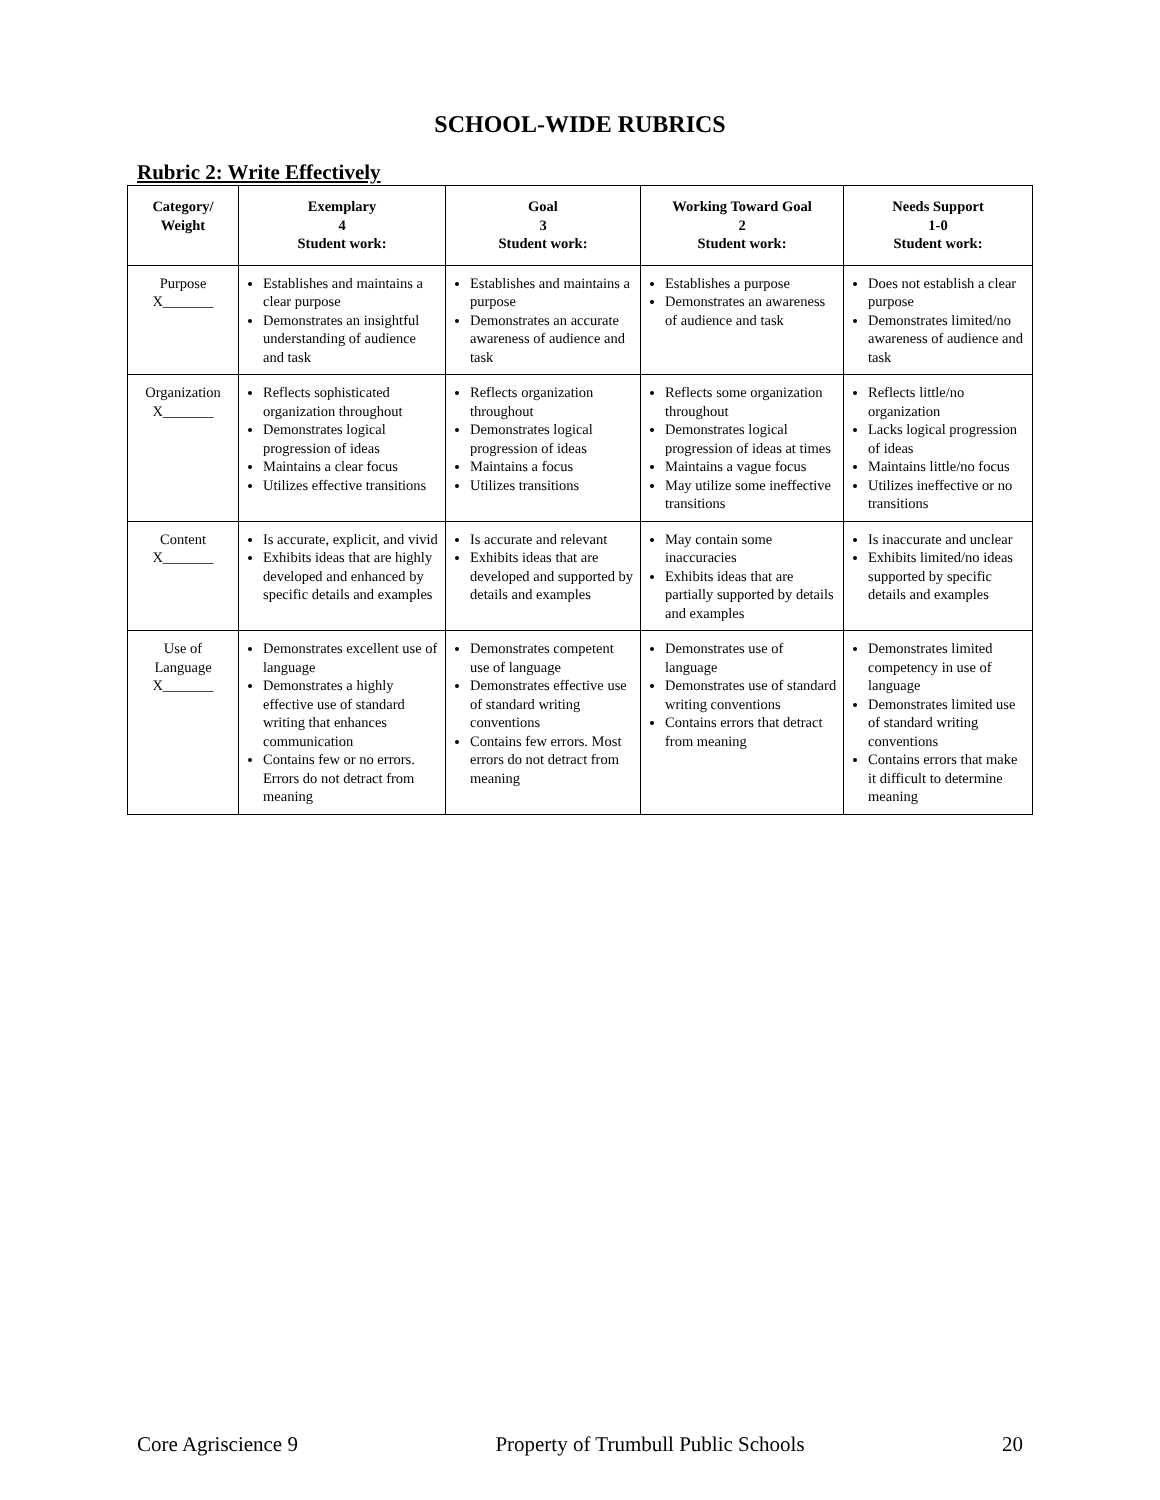SCHOOL-WIDE RUBRICS
Rubric 2: Write Effectively
| Category/ Weight | Exemplary 4 Student work: | Goal 3 Student work: | Working Toward Goal 2 Student work: | Needs Support 1-0 Student work: |
| --- | --- | --- | --- | --- |
| Purpose X_______ | Establishes and maintains a clear purpose Demonstrates an insightful understanding of audience and task | Establishes and maintains a purpose Demonstrates an accurate awareness of audience and task | Establishes a purpose Demonstrates an awareness of audience and task | Does not establish a clear purpose Demonstrates limited/no awareness of audience and task |
| Organization X_______ | Reflects sophisticated organization throughout Demonstrates logical progression of ideas Maintains a clear focus Utilizes effective transitions | Reflects organization throughout Demonstrates logical progression of ideas Maintains a focus Utilizes transitions | Reflects some organization throughout Demonstrates logical progression of ideas at times Maintains a vague focus May utilize some ineffective transitions | Reflects little/no organization Lacks logical progression of ideas Maintains little/no focus Utilizes ineffective or no transitions |
| Content X_______ | Is accurate, explicit, and vivid Exhibits ideas that are highly developed and enhanced by specific details and examples | Is accurate and relevant Exhibits ideas that are developed and supported by details and examples | May contain some inaccuracies Exhibits ideas that are partially supported by details and examples | Is inaccurate and unclear Exhibits limited/no ideas supported by specific details and examples |
| Use of Language X_______ | Demonstrates excellent use of language Demonstrates a highly effective use of standard writing that enhances communication Contains few or no errors. Errors do not detract from meaning | Demonstrates competent use of language Demonstrates effective use of standard writing conventions Contains few errors. Most errors do not detract from meaning | Demonstrates use of language Demonstrates use of standard writing conventions Contains errors that detract from meaning | Demonstrates limited competency in use of language Demonstrates limited use of standard writing conventions Contains errors that make it difficult to determine meaning |
Core Agriscience 9 Property of Trumbull Public Schools 20